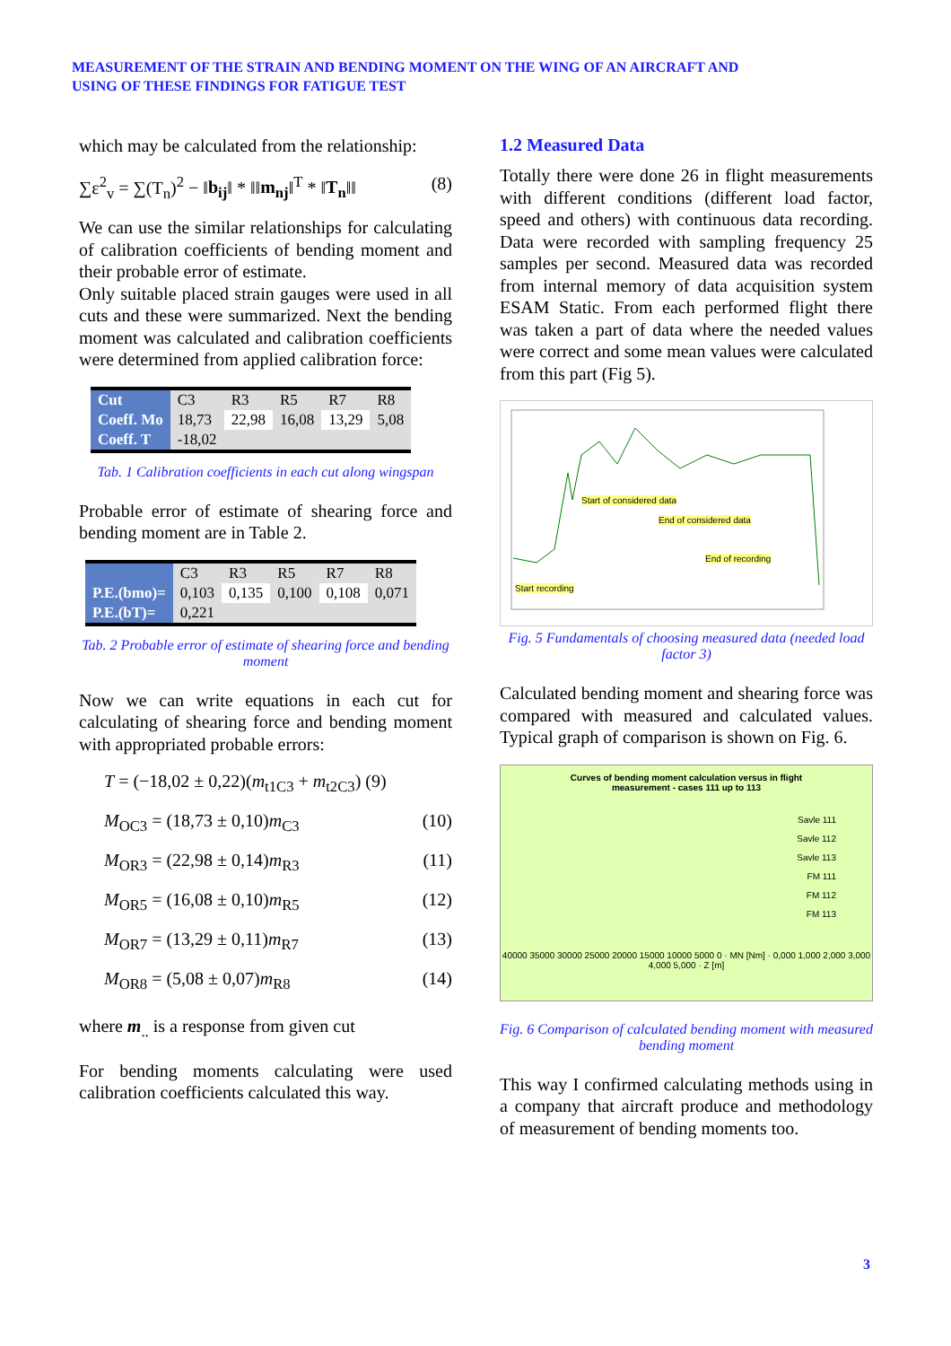MEASUREMENT OF THE STRAIN AND BENDING MOMENT ON THE WING OF AN AIRCRAFT AND
USING OF THESE FINDINGS FOR FATIGUE TEST
which may be calculated from the relationship:
∑ε<sup>2</sup><sub>v</sub> = ∑(T<sub>n</sub>)<sup>2</sup> − ‖b<sub>ij</sub>‖ * ‖‖m<sub>nj</sub>‖<sup>T</sup> * ‖T<sub>n</sub>‖‖ (8)
We can use the similar relationships for calculating of calibration coefficients of bending moment and their probable error of estimate.
Only suitable placed strain gauges were used in all cuts and these were summarized. Next the bending moment was calculated and calibration coefficients were determined from applied calibration force:
| Cut | C3 | R3 | R5 | R7 | R8 |
| Coeff. Mo | 18,73 | 22,98 | 16,08 | 13,29 | 5,08 |
| Coeff. T | -18,02 | | | | |
Tab. 1 Calibration coefficients in each cut along wingspan
Probable error of estimate of shearing force and bending moment are in Table 2.
| | C3 | R3 | R5 | R7 | R8 |
| P.E.(bmo)= | 0,103 | 0,135 | 0,100 | 0,108 | 0,071 |
| P.E.(bT)= | 0,221 | | | | |
Tab. 2 Probable error of estimate of shearing force and bending moment
Now we can write equations in each cut for calculating of shearing force and bending moment with appropriated probable errors:
T = (−18,02 ± 0,22)(m<sub>t1C3</sub> + m<sub>t2C3</sub>) (9)
M<sub>OC3</sub> = (18,73 ± 0,10)m<sub>C3</sub> (10)
M<sub>OR3</sub> = (22,98 ± 0,14)m<sub>R3</sub> (11)
M<sub>OR5</sub> = (16,08 ± 0,10)m<sub>R5</sub> (12)
M<sub>OR7</sub> = (13,29 ± 0,11)m<sub>R7</sub> (13)
M<sub>OR8</sub> = (5,08 ± 0,07)m<sub>R8</sub> (14)
where m<sub>..</sub> is a response from given cut
For bending moments calculating were used calibration coefficients calculated this way.
1.2 Measured Data
Totally there were done 26 in flight measurements with different conditions (different load factor, speed and others) with continuous data recording. Data were recorded with sampling frequency 25 samples per second. Measured data was recorded from internal memory of data acquisition system ESAM Static. From each performed flight there was taken a part of data where the needed values were correct and some mean values were calculated from this part (Fig 5).
Start of considered data
End of considered data
End of recording
Start recording
Fig. 5 Fundamentals of choosing measured data (needed load factor 3)
Calculated bending moment and shearing force was compared with measured and calculated values. Typical graph of comparison is shown on Fig. 6.
Curves of bending moment calculation versus in flight
measurement - cases 111 up to 113
Savle 111
Savle 112
Savle 113
FM 111
FM 112
FM 113
40000 35000 30000 25000 20000 15000 10000 5000 0 · MN [Nm] · 0,000 1,000 2,000 3,000 4,000 5,000 · Z [m]
Fig. 6 Comparison of calculated bending moment with measured bending moment
This way I confirmed calculating methods using in a company that aircraft produce and methodology of measurement of bending moments too.
3